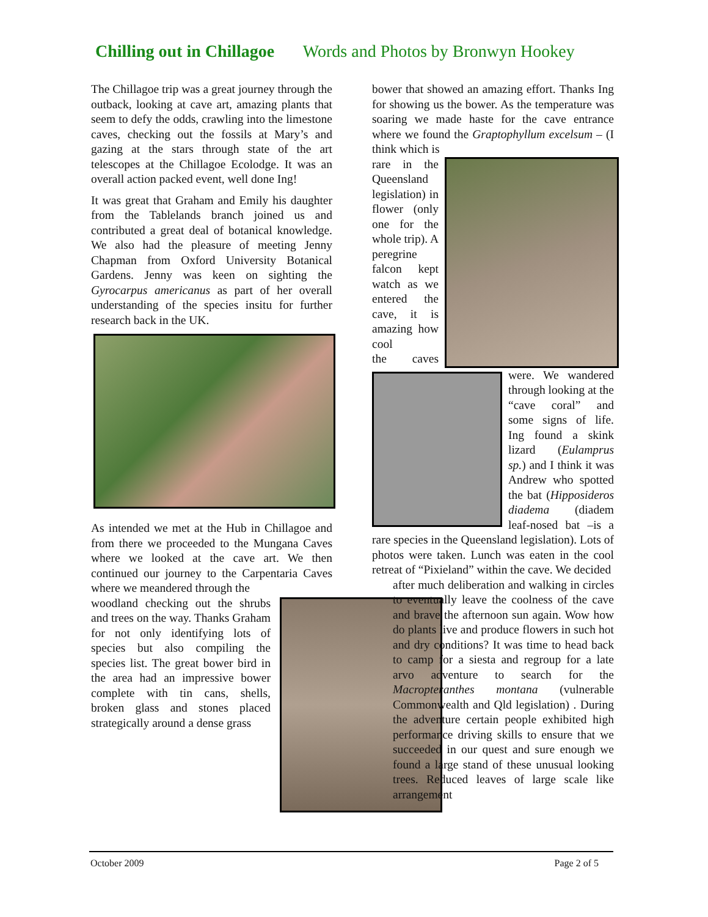Chilling out in Chillagoe Words and Photos by Bronwyn Hookey
The Chillagoe trip was a great journey through the outback, looking at cave art, amazing plants that seem to defy the odds, crawling into the limestone caves, checking out the fossils at Mary’s and gazing at the stars through state of the art telescopes at the Chillagoe Ecolodge. It was an overall action packed event, well done Ing!
It was great that Graham and Emily his daughter from the Tablelands branch joined us and contributed a great deal of botanical knowledge. We also had the pleasure of meeting Jenny Chapman from Oxford University Botanical Gardens. Jenny was keen on sighting the Gyrocarpus americanus as part of her overall understanding of the species insitu for further research back in the UK.
As intended we met at the Hub in Chillagoe and from there we proceeded to the Mungana Caves where we looked at the cave art. We then continued our journey to the Carpentaria Caves where we meandered through the
woodland checking out the shrubs and trees on the way. Thanks Graham for not only identifying lots of species but also compiling the species list. The great bower bird in the area had an impressive bower complete with tin cans, shells, broken glass and stones placed strategically around a dense grass
bower that showed an amazing effort. Thanks Ing for showing us the bower. As the temperature was soaring we made haste for the cave entrance where we found the Graptophyllum excelsum – (I think which is
rare in the Queensland legislation) in flower (only one for the whole trip). A peregrine falcon kept watch as we entered the cave, it is amazing how cool
the caves were. We wandered through looking at the “cave coral” and some signs of life. Ing found a skink lizard (Eulamprus sp.) and I think it was Andrew who spotted the bat (Hipposideros diadema (diadem leaf-nosed bat –is a rare species in the Queensland legislation). Lots of photos were taken. Lunch was eaten in the cool retreat of “Pixieland” within the cave. We decided
after much deliberation and walking in circles to eventually leave the coolness of the cave and brave the afternoon sun again. Wow how do plants live and produce flowers in such hot and dry conditions? It was time to head back to camp for a siesta and regroup for a late arvo adventure to search for the Macropteranthes montana (vulnerable Commonwealth and Qld legislation) . During the adventure certain people exhibited high performance driving skills to ensure that we succeeded in our quest and sure enough we found a large stand of these unusual looking trees. Reduced leaves of large scale like arrangement
October 2009 Page 2 of 5